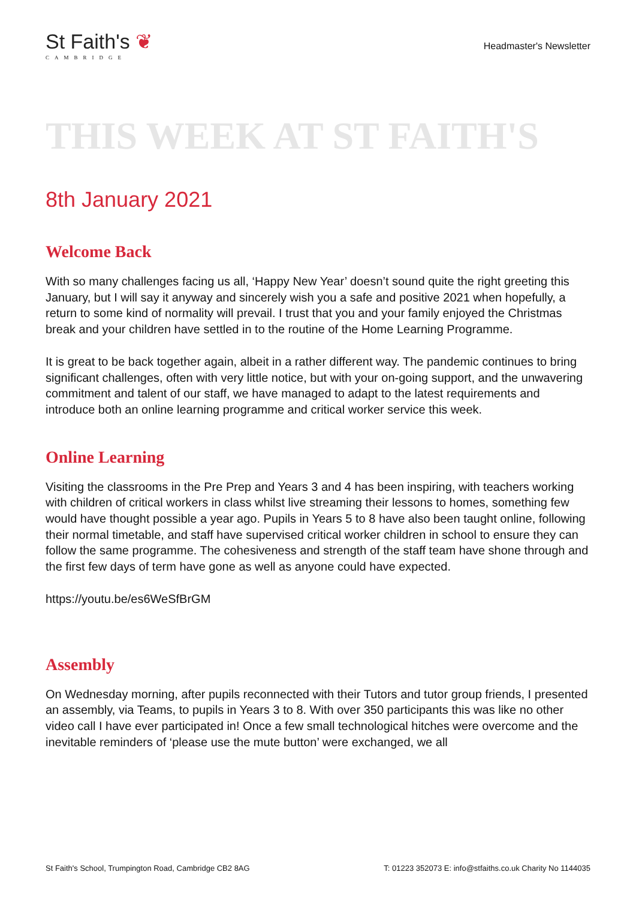St Faith's ❦
CAMBRIDGE
Headmaster's Newsletter
THIS WEEK AT ST FAITH'S
8th January 2021
Welcome Back
With so many challenges facing us all, ‘Happy New Year’ doesn’t sound quite the right greeting this January, but I will say it anyway and sincerely wish you a safe and positive 2021 when hopefully, a return to some kind of normality will prevail. I trust that you and your family enjoyed the Christmas break and your children have settled in to the routine of the Home Learning Programme.
It is great to be back together again, albeit in a rather different way. The pandemic continues to bring significant challenges, often with very little notice, but with your on-going support, and the unwavering commitment and talent of our staff, we have managed to adapt to the latest requirements and introduce both an online learning programme and critical worker service this week.
Online Learning
Visiting the classrooms in the Pre Prep and Years 3 and 4 has been inspiring, with teachers working with children of critical workers in class whilst live streaming their lessons to homes, something few would have thought possible a year ago. Pupils in Years 5 to 8 have also been taught online, following their normal timetable, and staff have supervised critical worker children in school to ensure they can follow the same programme. The cohesiveness and strength of the staff team have shone through and the first few days of term have gone as well as anyone could have expected.
https://youtu.be/es6WeSfBrGM
Assembly
On Wednesday morning, after pupils reconnected with their Tutors and tutor group friends, I presented an assembly, via Teams, to pupils in Years 3 to 8. With over 350 participants this was like no other video call I have ever participated in! Once a few small technological hitches were overcome and the inevitable reminders of ‘please use the mute button’ were exchanged, we all
St Faith's School, Trumpington Road, Cambridge CB2 8AG T: 01223 352073 E: info@stfaiths.co.uk Charity No 1144035